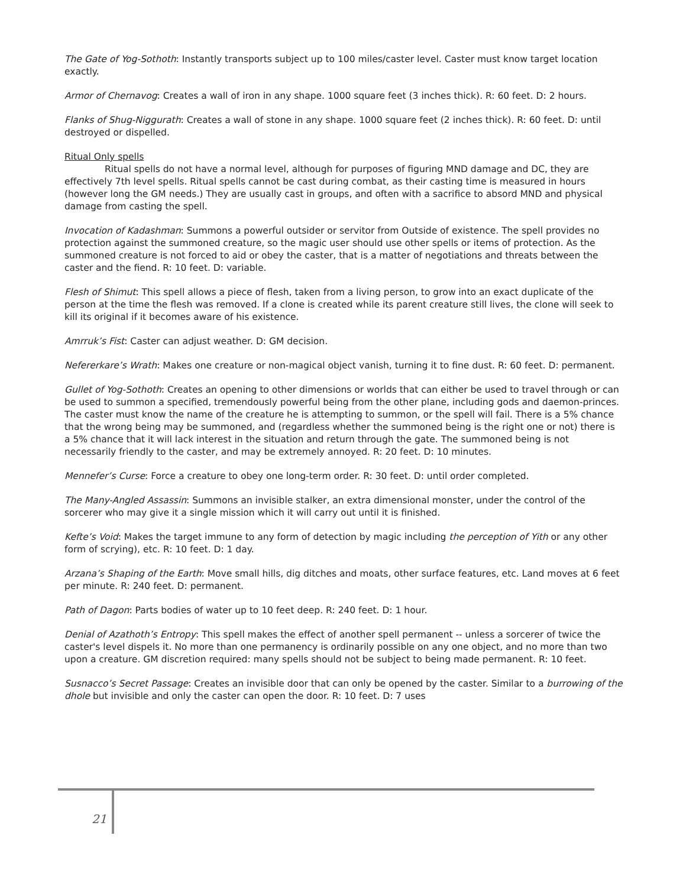The Gate of Yog-Sothoth: Instantly transports subject up to 100 miles/caster level. Caster must know target location exactly.
Armor of Chernavog: Creates a wall of iron in any shape. 1000 square feet (3 inches thick). R: 60 feet. D: 2 hours.
Flanks of Shug-Niggurath: Creates a wall of stone in any shape. 1000 square feet (2 inches thick). R: 60 feet. D: until destroyed or dispelled.
Ritual Only spells
Ritual spells do not have a normal level, although for purposes of figuring MND damage and DC, they are effectively 7th level spells. Ritual spells cannot be cast during combat, as their casting time is measured in hours (however long the GM needs.) They are usually cast in groups, and often with a sacrifice to absord MND and physical damage from casting the spell.
Invocation of Kadashman: Summons a powerful outsider or servitor from Outside of existence. The spell provides no protection against the summoned creature, so the magic user should use other spells or items of protection. As the summoned creature is not forced to aid or obey the caster, that is a matter of negotiations and threats between the caster and the fiend. R: 10 feet. D: variable.
Flesh of Shimut: This spell allows a piece of flesh, taken from a living person, to grow into an exact duplicate of the person at the time the flesh was removed. If a clone is created while its parent creature still lives, the clone will seek to kill its original if it becomes aware of his existence.
Amrruk’s Fist: Caster can adjust weather. D: GM decision.
Nefererkare’s Wrath: Makes one creature or non-magical object vanish, turning it to fine dust. R: 60 feet. D: permanent.
Gullet of Yog-Sothoth: Creates an opening to other dimensions or worlds that can either be used to travel through or can be used to summon a specified, tremendously powerful being from the other plane, including gods and daemon-princes. The caster must know the name of the creature he is attempting to summon, or the spell will fail. There is a 5% chance that the wrong being may be summoned, and (regardless whether the summoned being is the right one or not) there is a 5% chance that it will lack interest in the situation and return through the gate. The summoned being is not necessarily friendly to the caster, and may be extremely annoyed. R: 20 feet. D: 10 minutes.
Mennefer’s Curse: Force a creature to obey one long-term order. R: 30 feet. D: until order completed.
The Many-Angled Assassin: Summons an invisible stalker, an extra dimensional monster, under the control of the sorcerer who may give it a single mission which it will carry out until it is finished.
Kefte’s Void: Makes the target immune to any form of detection by magic including the perception of Yith or any other form of scrying), etc. R: 10 feet. D: 1 day.
Arzana’s Shaping of the Earth: Move small hills, dig ditches and moats, other surface features, etc. Land moves at 6 feet per minute. R: 240 feet. D: permanent.
Path of Dagon: Parts bodies of water up to 10 feet deep. R: 240 feet. D: 1 hour.
Denial of Azathoth’s Entropy: This spell makes the effect of another spell permanent -- unless a sorcerer of twice the caster's level dispels it. No more than one permanency is ordinarily possible on any one object, and no more than two upon a creature. GM discretion required: many spells should not be subject to being made permanent. R: 10 feet.
Susnacco’s Secret Passage: Creates an invisible door that can only be opened by the caster. Similar to a burrowing of the dhole but invisible and only the caster can open the door. R: 10 feet. D: 7 uses
21